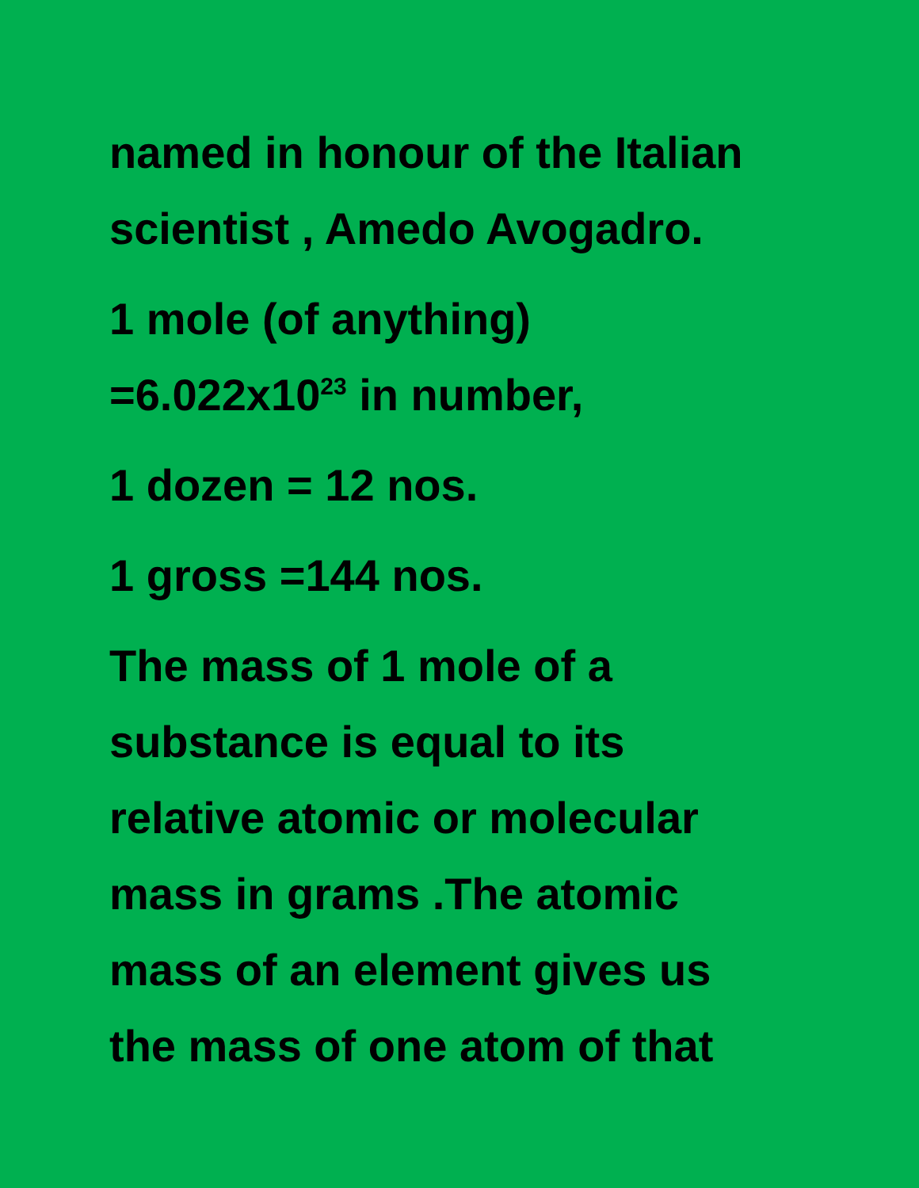named in honour of the Italian
scientist , Amedo Avogadro.
1 mole (of anything)
=6.022x10<sup>23</sup> in number,
1 dozen = 12 nos.
1 gross =144 nos.
The mass of 1 mole of a
substance is equal to its
relative atomic or molecular
mass in grams .The atomic
mass of an element gives us
the mass of one atom of that